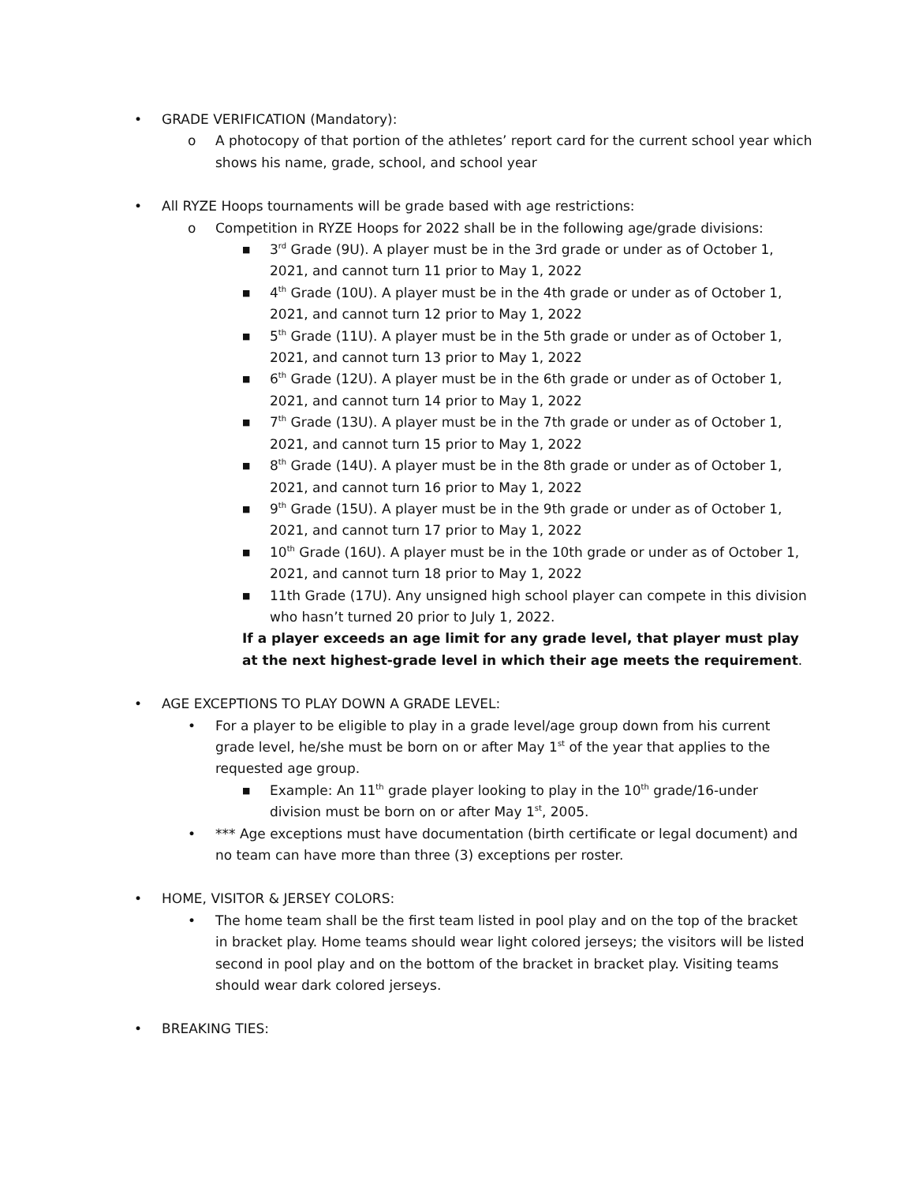• GRADE VERIFICATION (Mandatory):
o A photocopy of that portion of the athletes’ report card for the current school year which shows his name, grade, school, and school year
• All RYZE Hoops tournaments will be grade based with age restrictions:
o Competition in RYZE Hoops for 2022 shall be in the following age/grade divisions:
■ 3<sup>rd</sup> Grade (9U). A player must be in the 3rd grade or under as of October 1, 2021, and cannot turn 11 prior to May 1, 2022
■ 4<sup>th</sup> Grade (10U). A player must be in the 4th grade or under as of October 1, 2021, and cannot turn 12 prior to May 1, 2022
■ 5<sup>th</sup> Grade (11U). A player must be in the 5th grade or under as of October 1, 2021, and cannot turn 13 prior to May 1, 2022
■ 6<sup>th</sup> Grade (12U). A player must be in the 6th grade or under as of October 1, 2021, and cannot turn 14 prior to May 1, 2022
■ 7<sup>th</sup> Grade (13U). A player must be in the 7th grade or under as of October 1, 2021, and cannot turn 15 prior to May 1, 2022
■ 8<sup>th</sup> Grade (14U). A player must be in the 8th grade or under as of October 1, 2021, and cannot turn 16 prior to May 1, 2022
■ 9<sup>th</sup> Grade (15U). A player must be in the 9th grade or under as of October 1, 2021, and cannot turn 17 prior to May 1, 2022
■ 10<sup>th</sup> Grade (16U). A player must be in the 10th grade or under as of October 1, 2021, and cannot turn 18 prior to May 1, 2022
■ 11th Grade (17U). Any unsigned high school player can compete in this division who hasn’t turned 20 prior to July 1, 2022.
If a player exceeds an age limit for any grade level, that player must play at the next highest-grade level in which their age meets the requirement.
• AGE EXCEPTIONS TO PLAY DOWN A GRADE LEVEL:
• For a player to be eligible to play in a grade level/age group down from his current grade level, he/she must be born on or after May 1<sup>st</sup> of the year that applies to the requested age group.
■ Example: An 11<sup>th</sup> grade player looking to play in the 10<sup>th</sup> grade/16-under division must be born on or after May 1<sup>st</sup>, 2005.
• *** Age exceptions must have documentation (birth certificate or legal document) and no team can have more than three (3) exceptions per roster.
• HOME, VISITOR & JERSEY COLORS:
• The home team shall be the first team listed in pool play and on the top of the bracket in bracket play. Home teams should wear light colored jerseys; the visitors will be listed second in pool play and on the bottom of the bracket in bracket play. Visiting teams should wear dark colored jerseys.
• BREAKING TIES: